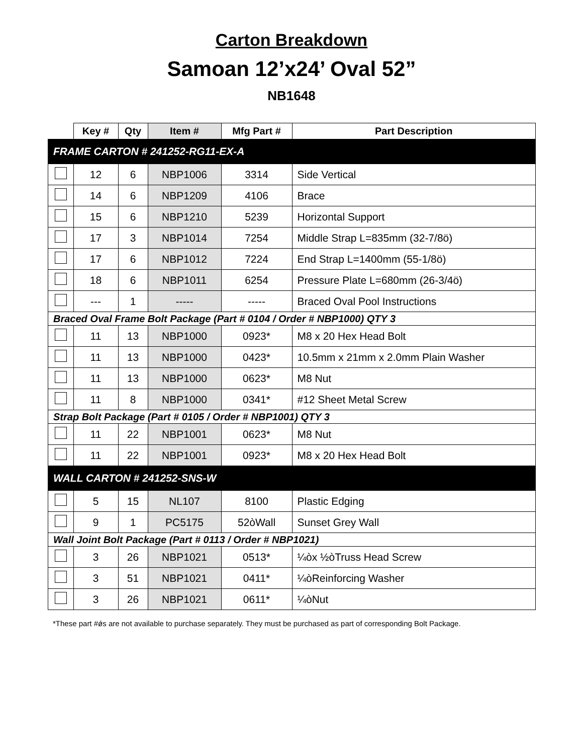Carton Breakdown
Samoan 12’x24’ Oval 52”
NB1648
| | Key # | Qty | Item # | Mfg Part # | Part Description |
| --- | --- | --- | --- | --- | --- |
| FRAME CARTON # 241252-RG11-EX-A | | | | | |
| | 12 | 6 | NBP1006 | 3314 | Side Vertical |
| | 14 | 6 | NBP1209 | 4106 | Brace |
| | 15 | 6 | NBP1210 | 5239 | Horizontal Support |
| | 17 | 3 | NBP1014 | 7254 | Middle Strap L=835mm (32-7/8ö) |
| | 17 | 6 | NBP1012 | 7224 | End Strap L=1400mm (55-1/8ö) |
| | 18 | 6 | NBP1011 | 6254 | Pressure Plate L=680mm (26-3/4ö) |
| | --- | 1 | ----- | ----- | Braced Oval Pool Instructions |
| Braced Oval Frame Bolt Package (Part # 0104 / Order # NBP1000) QTY 3 | | | | | |
| | 11 | 13 | NBP1000 | 0923* | M8 x 20 Hex Head Bolt |
| | 11 | 13 | NBP1000 | 0423* | 10.5mm x 21mm x 2.0mm Plain Washer |
| | 11 | 13 | NBP1000 | 0623* | M8 Nut |
| | 11 | 8 | NBP1000 | 0341* | #12 Sheet Metal Screw |
| Strap Bolt Package (Part # 0105 / Order # NBP1001) QTY 3 | | | | | |
| | 11 | 22 | NBP1001 | 0623* | M8 Nut |
| | 11 | 22 | NBP1001 | 0923* | M8 x 20 Hex Head Bolt |
| WALL CARTON # 241252-SNS-W | | | | | |
| | 5 | 15 | NL107 | 8100 | Plastic Edging |
| | 9 | 1 | PC5175 | 52òWall | Sunset Grey Wall |
| Wall Joint Bolt Package (Part # 0113 / Order # NBP1021) | | | | | |
| | 3 | 26 | NBP1021 | 0513* | ¼òx ½òTruss Head Screw |
| | 3 | 51 | NBP1021 | 0411* | ¼òReinforcing Washer |
| | 3 | 26 | NBP1021 | 0611* | ¼òNut |
*These part #ǿs are not available to purchase separately. They must be purchased as part of corresponding Bolt Package.